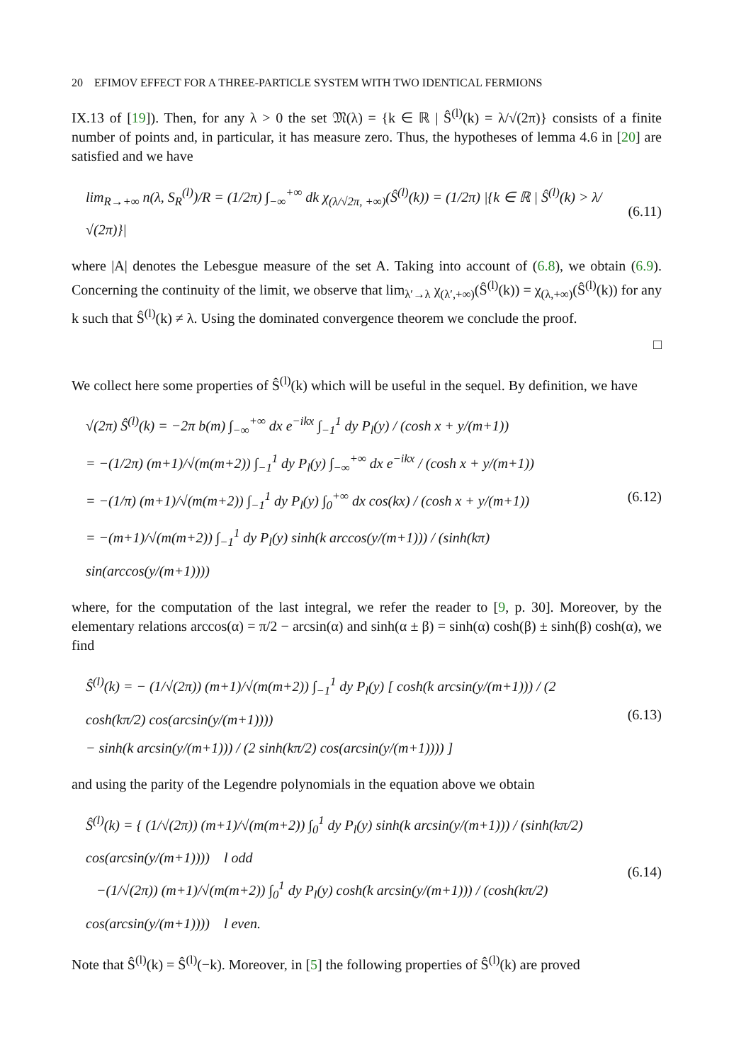20 EFIMOV EFFECT FOR A THREE-PARTICLE SYSTEM WITH TWO IDENTICAL FERMIONS
IX.13 of [19]). Then, for any λ > 0 the set 𝔐(λ) = {k ∈ ℝ | Ŝ<sup>(l)</sup>(k) = λ/√(2π)} consists of a finite number of points and, in particular, it has measure zero. Thus, the hypotheses of lemma 4.6 in [20] are satisfied and we have
lim<sub>R→+∞</sub> n(λ, S<sub>R</sub><sup>(l)</sup>)/R = (1/2π) ∫<sub>−∞</sub><sup>+∞</sup> dk χ<sub>(λ/√2π, +∞)</sub>(Ŝ<sup>(l)</sup>(k)) = (1/2π) |{k ∈ ℝ | Ŝ<sup>(l)</sup>(k) > λ/√(2π)}|
(6.11)
where |A| denotes the Lebesgue measure of the set A. Taking into account of (6.8), we obtain (6.9). Concerning the continuity of the limit, we observe that lim<sub>λ′→λ</sub> χ<sub>(λ′,+∞)</sub>(Ŝ<sup>(l)</sup>(k)) = χ<sub>(λ,+∞)</sub>(Ŝ<sup>(l)</sup>(k)) for any k such that Ŝ<sup>(l)</sup>(k) ≠ λ. Using the dominated convergence theorem we conclude the proof.
□
We collect here some properties of Ŝ<sup>(l)</sup>(k) which will be useful in the sequel. By definition, we have
√(2π) Ŝ<sup>(l)</sup>(k) = −2π b(m) ∫<sub>−∞</sub><sup>+∞</sup> dx e<sup>−ikx</sup> ∫<sub>−1</sub><sup>1</sup> dy P<sub>l</sub>(y) / (cosh x + y/(m+1))
= −(1/2π) (m+1)/√(m(m+2)) ∫<sub>−1</sub><sup>1</sup> dy P<sub>l</sub>(y) ∫<sub>−∞</sub><sup>+∞</sup> dx e<sup>−ikx</sup> / (cosh x + y/(m+1))
= −(1/π) (m+1)/√(m(m+2)) ∫<sub>−1</sub><sup>1</sup> dy P<sub>l</sub>(y) ∫<sub>0</sub><sup>+∞</sup> dx cos(kx) / (cosh x + y/(m+1))
= −(m+1)/√(m(m+2)) ∫<sub>−1</sub><sup>1</sup> dy P<sub>l</sub>(y) sinh(k arccos(y/(m+1))) / (sinh(kπ) sin(arccos(y/(m+1))))
(6.12)
where, for the computation of the last integral, we refer the reader to [9, p. 30]. Moreover, by the elementary relations arccos(α) = π/2 − arcsin(α) and sinh(α ± β) = sinh(α) cosh(β) ± sinh(β) cosh(α), we find
Ŝ<sup>(l)</sup>(k) = − (1/√(2π)) (m+1)/√(m(m+2)) ∫<sub>−1</sub><sup>1</sup> dy P<sub>l</sub>(y) [ cosh(k arcsin(y/(m+1))) / (2 cosh(kπ/2) cos(arcsin(y/(m+1))))
− sinh(k arcsin(y/(m+1))) / (2 sinh(kπ/2) cos(arcsin(y/(m+1)))) ]
(6.13)
and using the parity of the Legendre polynomials in the equation above we obtain
Ŝ<sup>(l)</sup>(k) = { (1/√(2π)) (m+1)/√(m(m+2)) ∫<sub>0</sub><sup>1</sup> dy P<sub>l</sub>(y) sinh(k arcsin(y/(m+1))) / (sinh(kπ/2) cos(arcsin(y/(m+1)))) l odd
−(1/√(2π)) (m+1)/√(m(m+2)) ∫<sub>0</sub><sup>1</sup> dy P<sub>l</sub>(y) cosh(k arcsin(y/(m+1))) / (cosh(kπ/2) cos(arcsin(y/(m+1)))) l even.
(6.14)
Note that Ŝ<sup>(l)</sup>(k) = Ŝ<sup>(l)</sup>(−k). Moreover, in [5] the following properties of Ŝ<sup>(l)</sup>(k) are proved